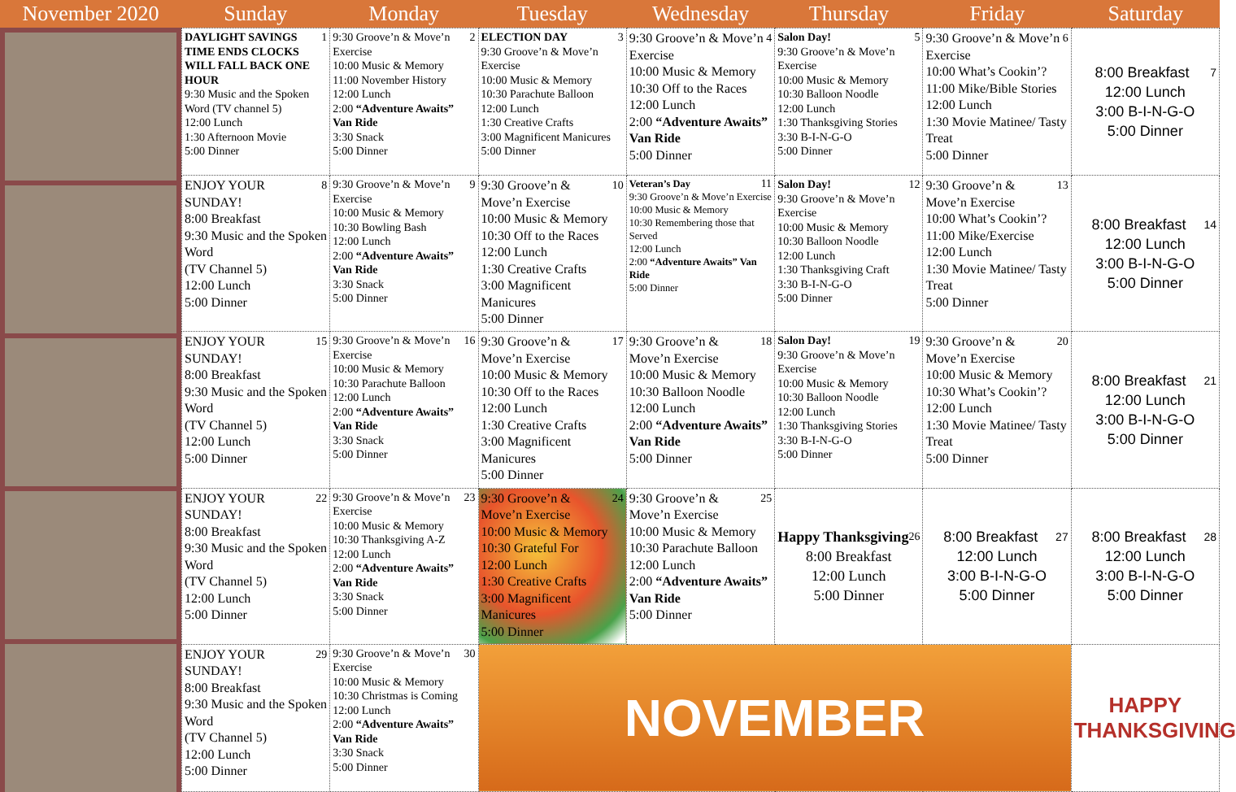| November 2020 | Sunday | Monday | Tuesday | Wednesday | Thursday | Friday | Saturday |
| --- | --- | --- | --- | --- | --- | --- | --- |
| 1 DAYLIGHT SAVINGS TIME ENDS CLOCKS WILL FALL BACK ONE HOUR 9:30 Music and the Spoken Word (TV channel 5) 12:00 Lunch 1:30 Afternoon Movie 5:00 Dinner | 2 9:30 Groove’n & Move’n Exercise 10:00 Music & Memory 11:00 November History 12:00 Lunch 2:00 “Adventure Awaits” Van Ride 3:30 Snack 5:00 Dinner | 3 ELECTION DAY 9:30 Groove’n & Move’n Exercise 10:00 Music & Memory 10:30 Parachute Balloon 12:00 Lunch 1:30 Creative Crafts 3:00 Magnificent Manicures 5:00 Dinner | 4 9:30 Groove’n & Move’n Exercise 10:00 Music & Memory 10:30 Off to the Races 12:00 Lunch 2:00 “Adventure Awaits” Van Ride 5:00 Dinner | 5 Salon Day! 9:30 Groove’n & Move’n Exercise 10:00 Music & Memory 10:30 Balloon Noodle 12:00 Lunch 1:30 Thanksgiving Stories 3:30 B-I-N-G-O 5:00 Dinner | 6 9:30 Groove’n & Move’n Exercise 10:00 What’s Cookin’? 11:00 Mike/Bible Stories 12:00 Lunch 1:30 Movie Matinee/ Tasty Treat 5:00 Dinner | 7 8:00 Breakfast 12:00 Lunch 3:00 B-I-N-G-O 5:00 Dinner |
| 8 ENJOY YOUR SUNDAY! 8:00 Breakfast 9:30 Music and the Spoken Word (TV Channel 5) 12:00 Lunch 5:00 Dinner | 9 9:30 Groove’n & Move’n Exercise 10:00 Music & Memory 10:30 Bowling Bash 12:00 Lunch 2:00 “Adventure Awaits” Van Ride 3:30 Snack 5:00 Dinner | 10 9:30 Groove’n & Move’n Exercise 10:00 Music & Memory 10:30 Off to the Races 12:00 Lunch 1:30 Creative Crafts 3:00 Magnificent Manicures 5:00 Dinner | 11 Veteran’s Day 9:30 Groove’n & Move’n Exercise 10:00 Music & Memory 10:30 Remembering those that Served 12:00 Lunch 2:00 “Adventure Awaits” Van Ride 5:00 Dinner | 12 Salon Day! 9:30 Groove’n & Move’n Exercise 10:00 Music & Memory 10:30 Balloon Noodle 12:00 Lunch 1:30 Thanksgiving Craft 3:30 B-I-N-G-O 5:00 Dinner | 13 9:30 Groove’n & Move’n Exercise 10:00 What’s Cookin’? 11:00 Mike/Exercise 12:00 Lunch 1:30 Movie Matinee/ Tasty Treat 5:00 Dinner | 14 8:00 Breakfast 12:00 Lunch 3:00 B-I-N-G-O 5:00 Dinner |
| 15 ENJOY YOUR SUNDAY! 8:00 Breakfast 9:30 Music and the Spoken Word (TV Channel 5) 12:00 Lunch 5:00 Dinner | 16 9:30 Groove’n & Move’n Exercise 10:00 Music & Memory 10:30 Parachute Balloon 12:00 Lunch 2:00 “Adventure Awaits” Van Ride 3:30 Snack 5:00 Dinner | 17 9:30 Groove’n & Move’n Exercise 10:00 Music & Memory 10:30 Off to the Races 12:00 Lunch 1:30 Creative Crafts 3:00 Magnificent Manicures 5:00 Dinner | 18 9:30 Groove’n & Move’n Exercise 10:00 Music & Memory 10:30 Balloon Noodle 12:00 Lunch 2:00 “Adventure Awaits” Van Ride 5:00 Dinner | 19 Salon Day! 9:30 Groove’n & Move’n Exercise 10:00 Music & Memory 10:30 Balloon Noodle 12:00 Lunch 1:30 Thanksgiving Stories 3:30 B-I-N-G-O 5:00 Dinner | 20 9:30 Groove’n & Move’n Exercise 10:00 Music & Memory 10:30 What’s Cookin’? 12:00 Lunch 1:30 Movie Matinee/ Tasty Treat 5:00 Dinner | 21 8:00 Breakfast 12:00 Lunch 3:00 B-I-N-G-O 5:00 Dinner |
| 22 ENJOY YOUR SUNDAY! 8:00 Breakfast 9:30 Music and the Spoken Word (TV Channel 5) 12:00 Lunch 5:00 Dinner | 23 9:30 Groove’n & Move’n Exercise 10:00 Music & Memory 10:30 Thanksgiving A-Z 12:00 Lunch 2:00 “Adventure Awaits” Van Ride 3:30 Snack 5:00 Dinner | 24 9:30 Groove’n & Move’n Exercise 10:00 Music & Memory 10:30 Grateful For 12:00 Lunch 1:30 Creative Crafts 3:00 Magnificent Manicures 5:00 Dinner | 25 9:30 Groove’n & Move’n Exercise 10:00 Music & Memory 10:30 Parachute Balloon 12:00 Lunch 2:00 “Adventure Awaits” Van Ride 5:00 Dinner | 26 Happy Thanksgiving 8:00 Breakfast 12:00 Lunch 5:00 Dinner | 27 8:00 Breakfast 12:00 Lunch 3:00 B-I-N-G-O 5:00 Dinner | 28 8:00 Breakfast 12:00 Lunch 3:00 B-I-N-G-O 5:00 Dinner |
| 29 ENJOY YOUR SUNDAY! 8:00 Breakfast 9:30 Music and the Spoken Word (TV Channel 5) 12:00 Lunch 5:00 Dinner | 30 9:30 Groove’n & Move’n Exercise 10:00 Music & Memory 10:30 Christmas is Coming 12:00 Lunch 2:00 “Adventure Awaits” Van Ride 3:30 Snack 5:00 Dinner | NOVEMBER | | | | HAPPY THANKSGIVING |